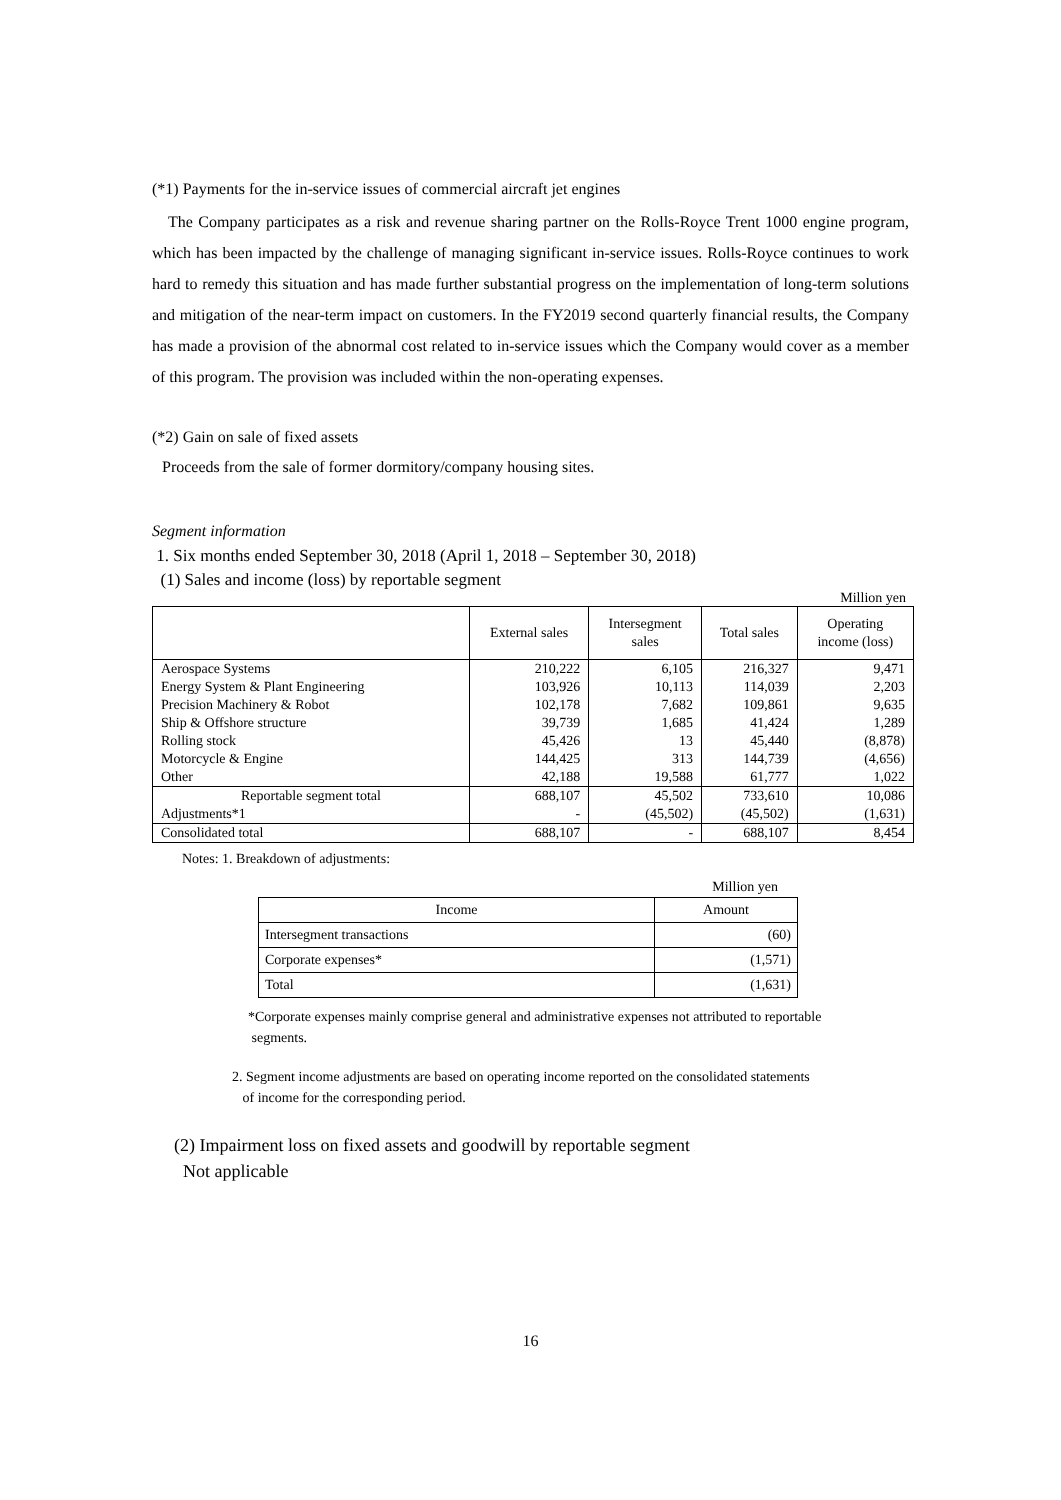(*1) Payments for the in-service issues of commercial aircraft jet engines
The Company participates as a risk and revenue sharing partner on the Rolls-Royce Trent 1000 engine program, which has been impacted by the challenge of managing significant in-service issues. Rolls-Royce continues to work hard to remedy this situation and has made further substantial progress on the implementation of long-term solutions and mitigation of the near-term impact on customers. In the FY2019 second quarterly financial results, the Company has made a provision of the abnormal cost related to in-service issues which the Company would cover as a member of this program. The provision was included within the non-operating expenses.
(*2) Gain on sale of fixed assets
Proceeds from the sale of former dormitory/company housing sites.
Segment information
1. Six months ended September 30, 2018 (April 1, 2018 – September 30, 2018)
(1) Sales and income (loss) by reportable segment
Million yen
| | External sales | Intersegment sales | Total sales | Operating income (loss) |
| --- | --- | --- | --- | --- |
| Aerospace Systems | 210,222 | 6,105 | 216,327 | 9,471 |
| Energy System & Plant Engineering | 103,926 | 10,113 | 114,039 | 2,203 |
| Precision Machinery & Robot | 102,178 | 7,682 | 109,861 | 9,635 |
| Ship & Offshore structure | 39,739 | 1,685 | 41,424 | 1,289 |
| Rolling stock | 45,426 | 13 | 45,440 | (8,878) |
| Motorcycle & Engine | 144,425 | 313 | 144,739 | (4,656) |
| Other | 42,188 | 19,588 | 61,777 | 1,022 |
| Reportable segment total | 688,107 | 45,502 | 733,610 | 10,086 |
| Adjustments*1 | - | (45,502) | (45,502) | (1,631) |
| Consolidated total | 688,107 | - | 688,107 | 8,454 |
Notes: 1. Breakdown of adjustments:
Million yen
| Income | Amount |
| --- | --- |
| Intersegment transactions | (60) |
| Corporate expenses* | (1,571) |
| Total | (1,631) |
*Corporate expenses mainly comprise general and administrative expenses not attributed to reportable
segments.
2. Segment income adjustments are based on operating income reported on the consolidated statements
of income for the corresponding period.
(2) Impairment loss on fixed assets and goodwill by reportable segment
Not applicable
16